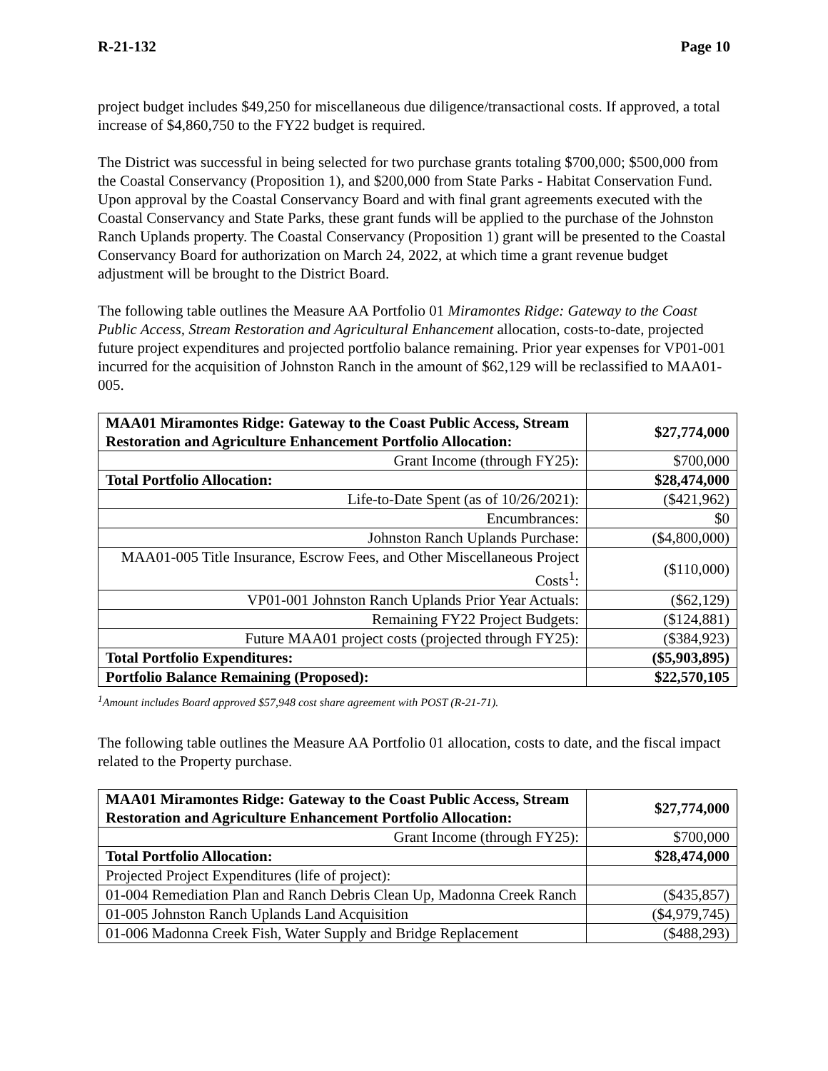R-21-132 Page 10
project budget includes $49,250 for miscellaneous due diligence/transactional costs. If approved, a total increase of $4,860,750 to the FY22 budget is required.
The District was successful in being selected for two purchase grants totaling $700,000; $500,000 from the Coastal Conservancy (Proposition 1), and $200,000 from State Parks - Habitat Conservation Fund. Upon approval by the Coastal Conservancy Board and with final grant agreements executed with the Coastal Conservancy and State Parks, these grant funds will be applied to the purchase of the Johnston Ranch Uplands property. The Coastal Conservancy (Proposition 1) grant will be presented to the Coastal Conservancy Board for authorization on March 24, 2022, at which time a grant revenue budget adjustment will be brought to the District Board.
The following table outlines the Measure AA Portfolio 01 Miramontes Ridge: Gateway to the Coast Public Access, Stream Restoration and Agricultural Enhancement allocation, costs-to-date, projected future project expenditures and projected portfolio balance remaining. Prior year expenses for VP01-001 incurred for the acquisition of Johnston Ranch in the amount of $62,129 will be reclassified to MAA01-005.
| MAA01 Miramontes Ridge: Gateway to the Coast Public Access, Stream Restoration and Agriculture Enhancement Portfolio Allocation: | $27,774,000 |
| Grant Income (through FY25): | $700,000 |
| Total Portfolio Allocation: | $28,474,000 |
| Life-to-Date Spent (as of 10/26/2021): | ($421,962) |
| Encumbrances: | $0 |
| Johnston Ranch Uplands Purchase: | ($4,800,000) |
| MAA01-005 Title Insurance, Escrow Fees, and Other Miscellaneous Project Costs<sup>1</sup>: | ($110,000) |
| VP01-001 Johnston Ranch Uplands Prior Year Actuals: | ($62,129) |
| Remaining FY22 Project Budgets: | ($124,881) |
| Future MAA01 project costs (projected through FY25): | ($384,923) |
| Total Portfolio Expenditures: | ($5,903,895) |
| Portfolio Balance Remaining (Proposed): | $22,570,105 |
<sup>1</sup> Amount includes Board approved $57,948 cost share agreement with POST (R-21-71).
The following table outlines the Measure AA Portfolio 01 allocation, costs to date, and the fiscal impact related to the Property purchase.
| MAA01 Miramontes Ridge: Gateway to the Coast Public Access, Stream Restoration and Agriculture Enhancement Portfolio Allocation: | $27,774,000 |
| Grant Income (through FY25): | $700,000 |
| Total Portfolio Allocation: | $28,474,000 |
| Projected Project Expenditures (life of project): | |
| 01-004 Remediation Plan and Ranch Debris Clean Up, Madonna Creek Ranch | ($435,857) |
| 01-005 Johnston Ranch Uplands Land Acquisition | ($4,979,745) |
| 01-006 Madonna Creek Fish, Water Supply and Bridge Replacement | ($488,293) |